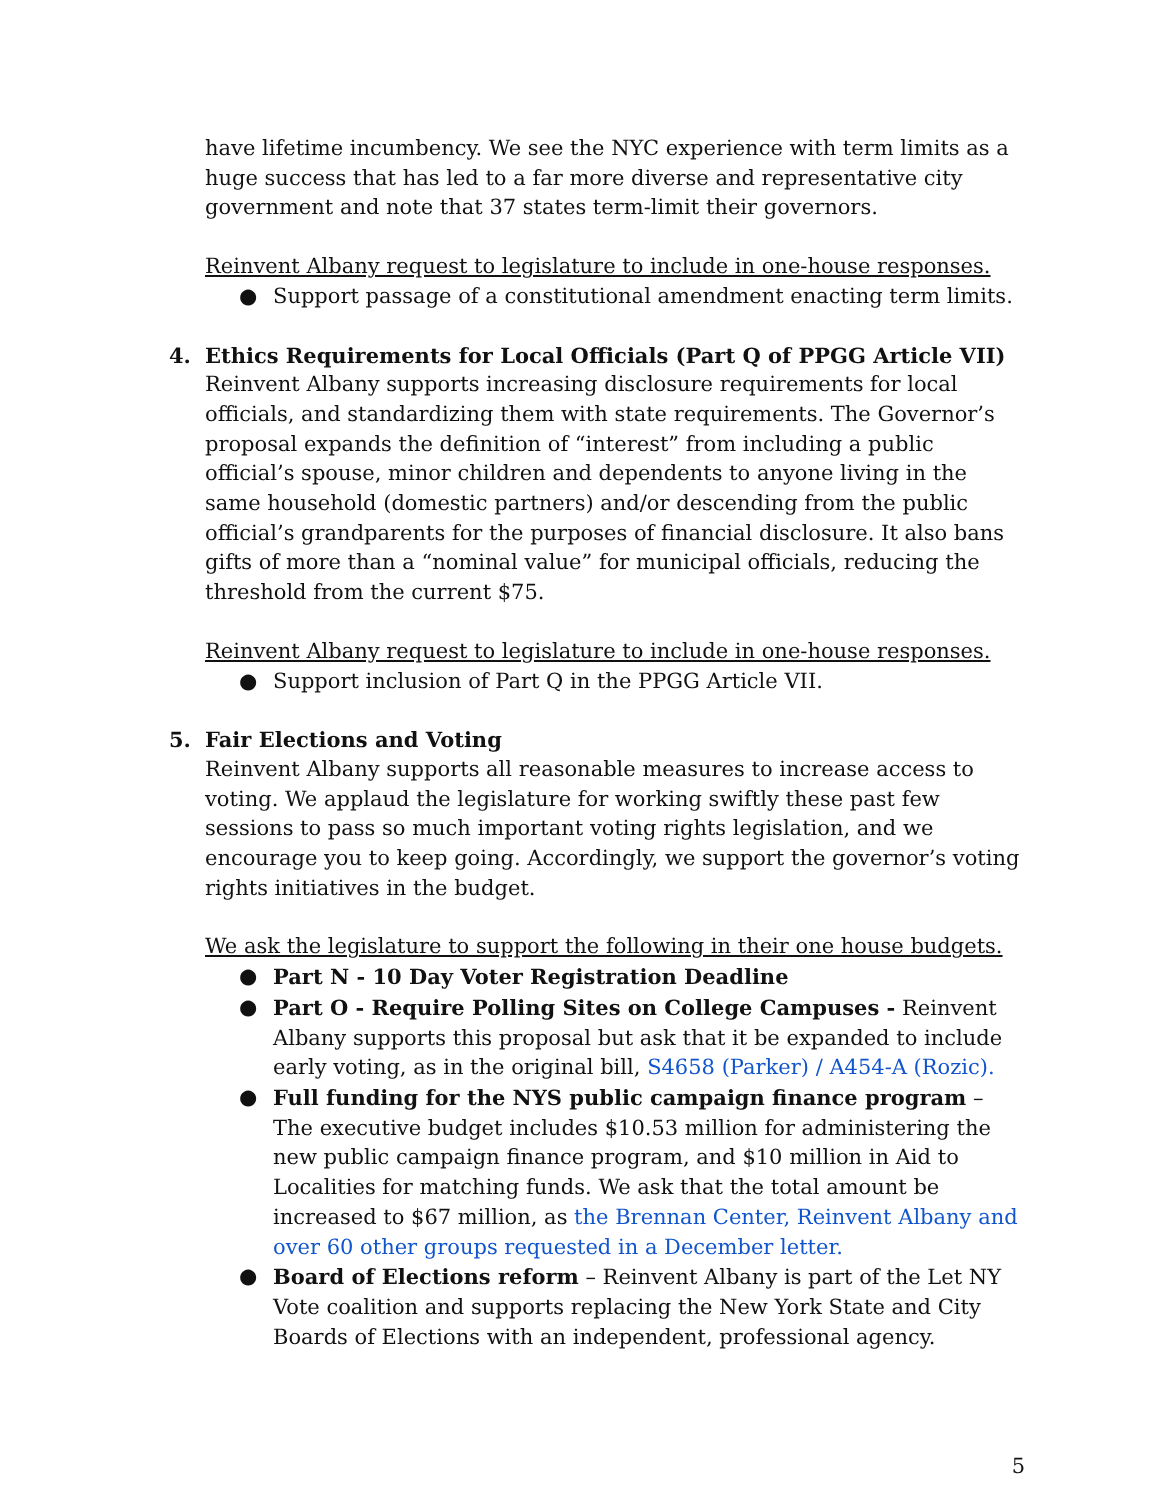have lifetime incumbency. We see the NYC experience with term limits as a huge success that has led to a far more diverse and representative city government and note that 37 states term-limit their governors.
Reinvent Albany request to legislature to include in one-house responses.
● Support passage of a constitutional amendment enacting term limits.
4. Ethics Requirements for Local Officials (Part Q of PPGG Article VII)
Reinvent Albany supports increasing disclosure requirements for local officials, and standardizing them with state requirements. The Governor’s proposal expands the definition of “interest” from including a public official’s spouse, minor children and dependents to anyone living in the same household (domestic partners) and/or descending from the public official’s grandparents for the purposes of financial disclosure. It also bans gifts of more than a “nominal value” for municipal officials, reducing the threshold from the current $75.
Reinvent Albany request to legislature to include in one-house responses.
● Support inclusion of Part Q in the PPGG Article VII.
5. Fair Elections and Voting
Reinvent Albany supports all reasonable measures to increase access to voting. We applaud the legislature for working swiftly these past few sessions to pass so much important voting rights legislation, and we encourage you to keep going. Accordingly, we support the governor’s voting rights initiatives in the budget.
We ask the legislature to support the following in their one house budgets.
● Part N - 10 Day Voter Registration Deadline
● Part O - Require Polling Sites on College Campuses - Reinvent Albany supports this proposal but ask that it be expanded to include early voting, as in the original bill, S4658 (Parker) / A454-A (Rozic).
● Full funding for the NYS public campaign finance program – The executive budget includes $10.53 million for administering the new public campaign finance program, and $10 million in Aid to Localities for matching funds. We ask that the total amount be increased to $67 million, as the Brennan Center, Reinvent Albany and over 60 other groups requested in a December letter.
● Board of Elections reform – Reinvent Albany is part of the Let NY Vote coalition and supports replacing the New York State and City Boards of Elections with an independent, professional agency.
5